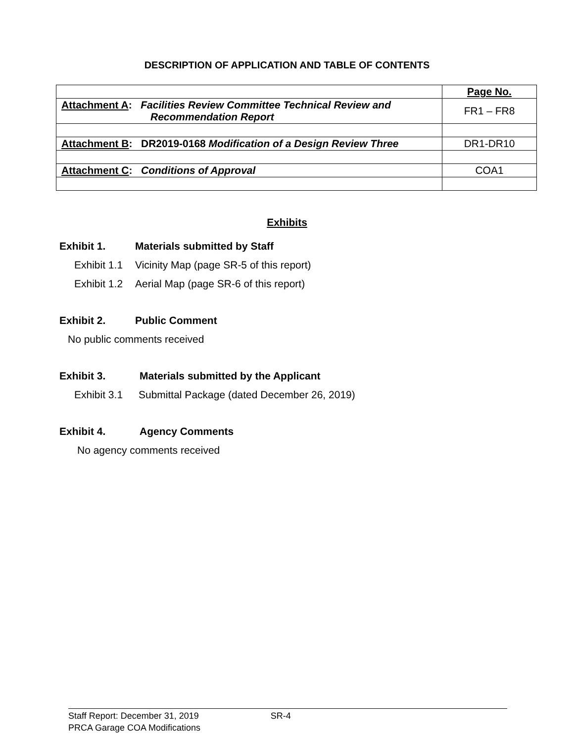DESCRIPTION OF APPLICATION AND TABLE OF CONTENTS
| | Page No. |
| Attachment A : Facilities Review Committee Technical Review and Recommendation Report | FR1 – FR8 |
| Attachment B : DR2019-0168 Modification of a Design Review Three | DR1-DR10 |
| Attachment C : Conditions of Approval | COA1 |
Exhibits
Exhibit 1. Materials submitted by Staff
Exhibit 1.1 Vicinity Map (page SR-5 of this report)
Exhibit 1.2 Aerial Map (page SR-6 of this report)
Exhibit 2. Public Comment
No public comments received
Exhibit 3. Materials submitted by the Applicant
Exhibit 3.1 Submittal Package (dated December 26, 2019)
Exhibit 4. Agency Comments
No agency comments received
Staff Report: December 31, 2019 SR-4
PRCA Garage COA Modifications